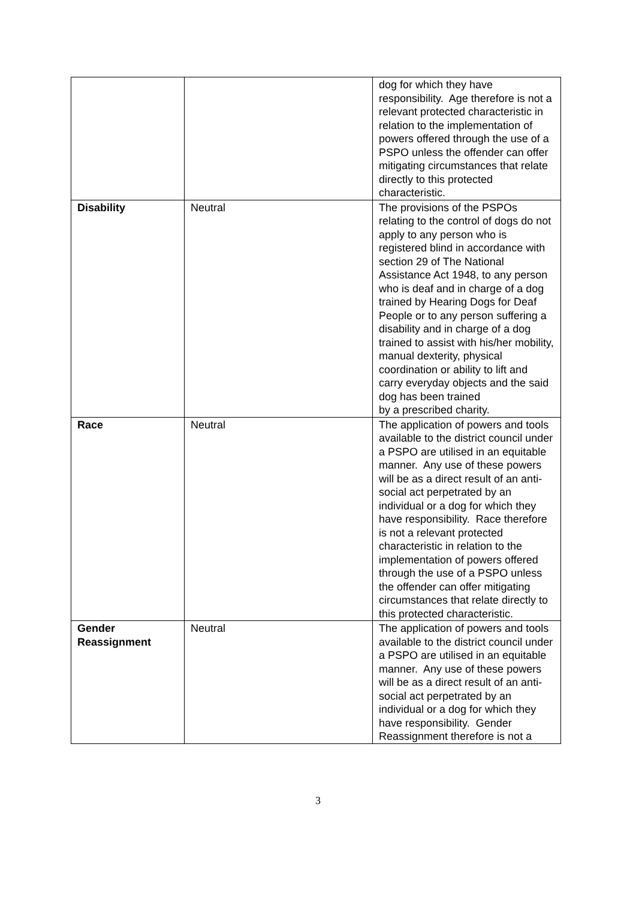| | | dog for which they have responsibility. Age therefore is not a relevant protected characteristic in relation to the implementation of powers offered through the use of a PSPO unless the offender can offer mitigating circumstances that relate directly to this protected characteristic. |
| Disability | Neutral | The provisions of the PSPOs relating to the control of dogs do not apply to any person who is registered blind in accordance with section 29 of The National Assistance Act 1948, to any person who is deaf and in charge of a dog trained by Hearing Dogs for Deaf People or to any person suffering a disability and in charge of a dog trained to assist with his/her mobility, manual dexterity, physical coordination or ability to lift and carry everyday objects and the said dog has been trained by a prescribed charity. |
| Race | Neutral | The application of powers and tools available to the district council under a PSPO are utilised in an equitable manner. Any use of these powers will be as a direct result of an anti-social act perpetrated by an individual or a dog for which they have responsibility. Race therefore is not a relevant protected characteristic in relation to the implementation of powers offered through the use of a PSPO unless the offender can offer mitigating circumstances that relate directly to this protected characteristic. |
| Gender Reassignment | Neutral | The application of powers and tools available to the district council under a PSPO are utilised in an equitable manner. Any use of these powers will be as a direct result of an anti-social act perpetrated by an individual or a dog for which they have responsibility. Gender Reassignment therefore is not a |
3